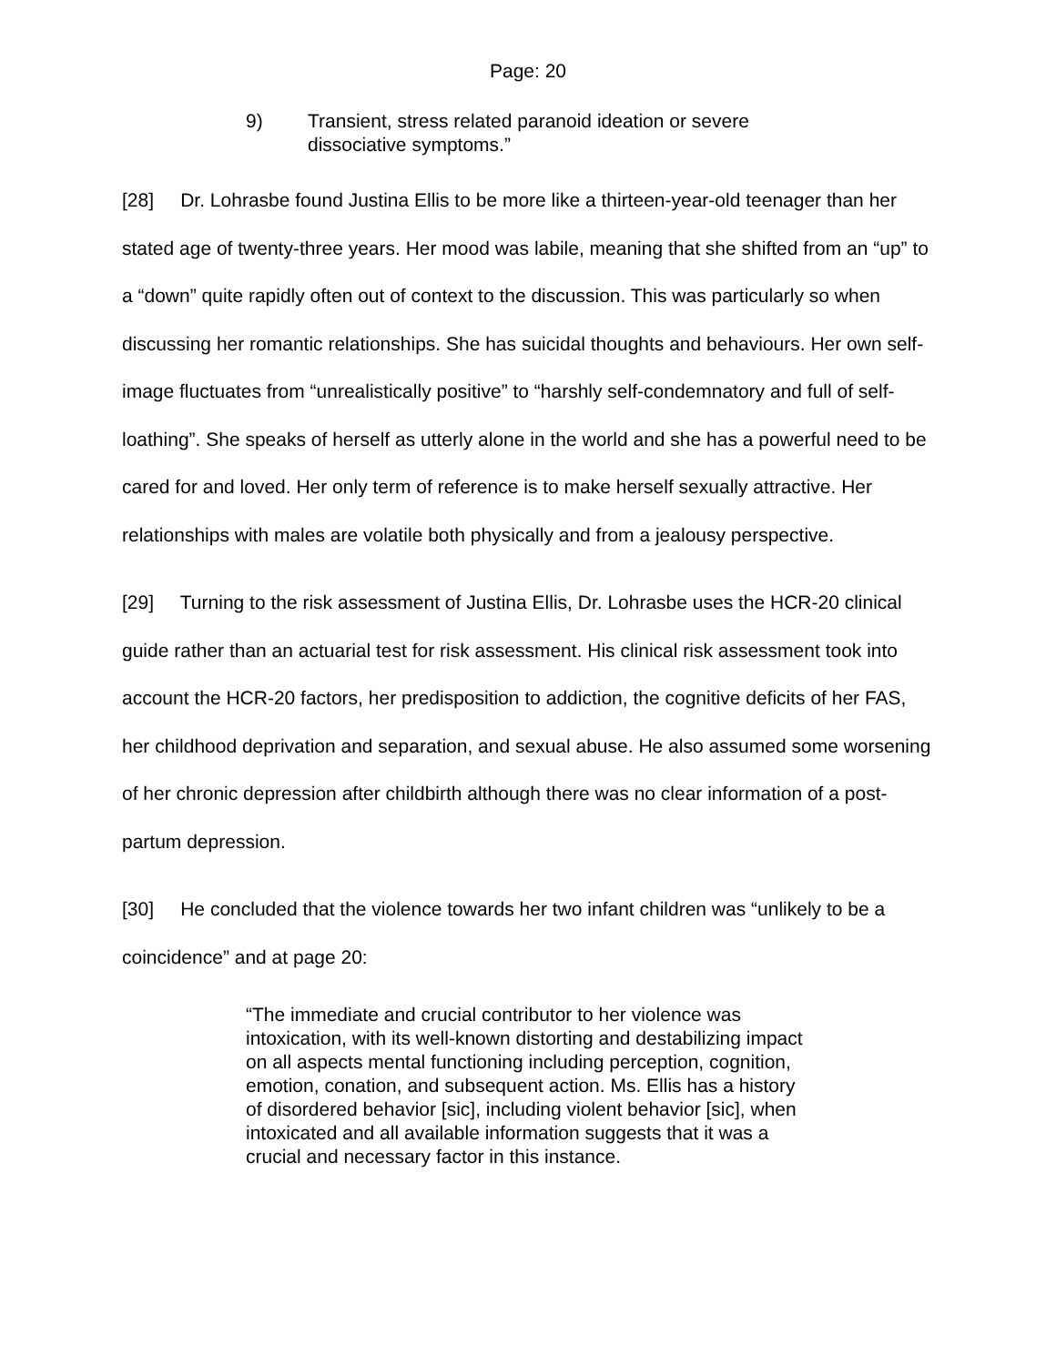Page: 20
9) Transient, stress related paranoid ideation or severe dissociative symptoms.”
[28] Dr. Lohrasbe found Justina Ellis to be more like a thirteen-year-old teenager than her stated age of twenty-three years. Her mood was labile, meaning that she shifted from an “up” to a “down” quite rapidly often out of context to the discussion. This was particularly so when discussing her romantic relationships. She has suicidal thoughts and behaviours. Her own self-image fluctuates from “unrealistically positive” to “harshly self-condemnatory and full of self-loathing”. She speaks of herself as utterly alone in the world and she has a powerful need to be cared for and loved. Her only term of reference is to make herself sexually attractive. Her relationships with males are volatile both physically and from a jealousy perspective.
[29] Turning to the risk assessment of Justina Ellis, Dr. Lohrasbe uses the HCR-20 clinical guide rather than an actuarial test for risk assessment. His clinical risk assessment took into account the HCR-20 factors, her predisposition to addiction, the cognitive deficits of her FAS, her childhood deprivation and separation, and sexual abuse. He also assumed some worsening of her chronic depression after childbirth although there was no clear information of a post-partum depression.
[30] He concluded that the violence towards her two infant children was “unlikely to be a coincidence” and at page 20:
“The immediate and crucial contributor to her violence was intoxication, with its well-known distorting and destabilizing impact on all aspects mental functioning including perception, cognition, emotion, conation, and subsequent action. Ms. Ellis has a history of disordered behavior [sic], including violent behavior [sic], when intoxicated and all available information suggests that it was a crucial and necessary factor in this instance.